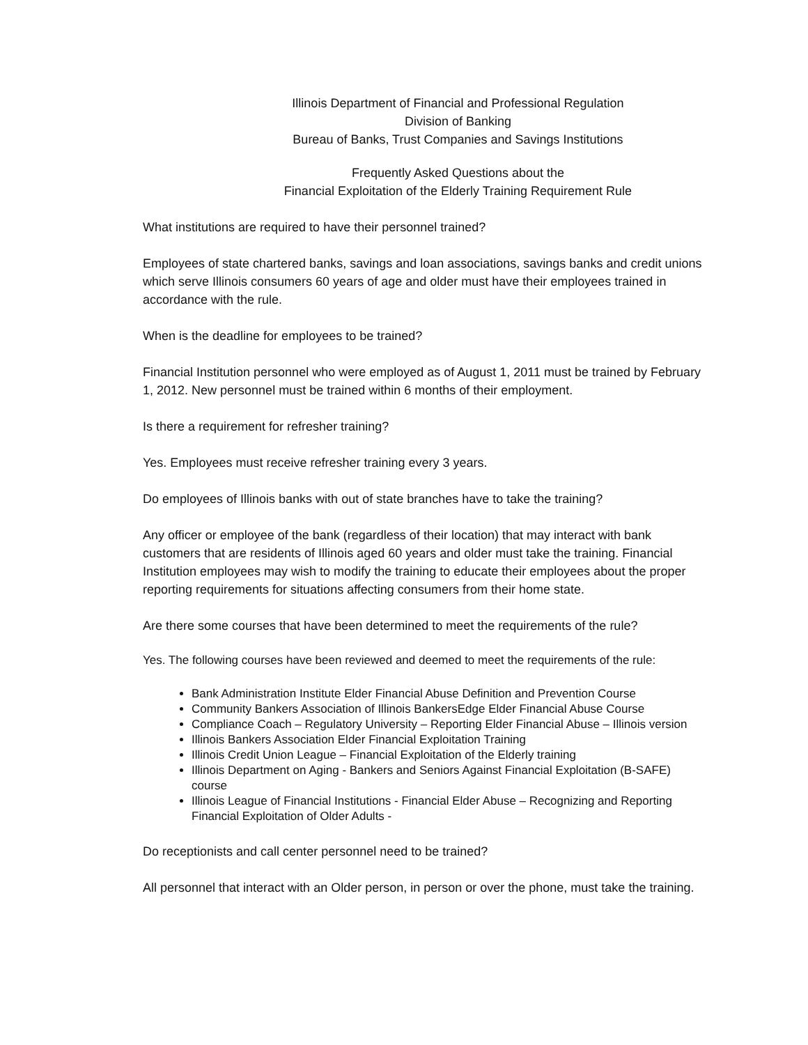Illinois Department of Financial and Professional Regulation
Division of Banking
Bureau of Banks, Trust Companies and Savings Institutions
Frequently Asked Questions about the
Financial Exploitation of the Elderly Training Requirement Rule
What institutions are required to have their personnel trained?
Employees of state chartered banks, savings and loan associations, savings banks and credit unions which serve Illinois consumers 60 years of age and older must have their employees trained in accordance with the rule.
When is the deadline for employees to be trained?
Financial Institution personnel who were employed as of August 1, 2011 must be trained by February 1, 2012. New personnel must be trained within 6 months of their employment.
Is there a requirement for refresher training?
Yes. Employees must receive refresher training every 3 years.
Do employees of Illinois banks with out of state branches have to take the training?
Any officer or employee of the bank (regardless of their location) that may interact with bank customers that are residents of Illinois aged 60 years and older must take the training. Financial Institution employees may wish to modify the training to educate their employees about the proper reporting requirements for situations affecting consumers from their home state.
Are there some courses that have been determined to meet the requirements of the rule?
Yes. The following courses have been reviewed and deemed to meet the requirements of the rule:
Bank Administration Institute Elder Financial Abuse Definition and Prevention Course
Community Bankers Association of Illinois BankersEdge Elder Financial Abuse Course
Compliance Coach – Regulatory University – Reporting Elder Financial Abuse – Illinois version
Illinois Bankers Association Elder Financial Exploitation Training
Illinois Credit Union League – Financial Exploitation of the Elderly training
Illinois Department on Aging - Bankers and Seniors Against Financial Exploitation (B-SAFE) course
Illinois League of Financial Institutions - Financial Elder Abuse – Recognizing and Reporting Financial Exploitation of Older Adults -
Do receptionists and call center personnel need to be trained?
All personnel that interact with an Older person, in person or over the phone, must take the training.